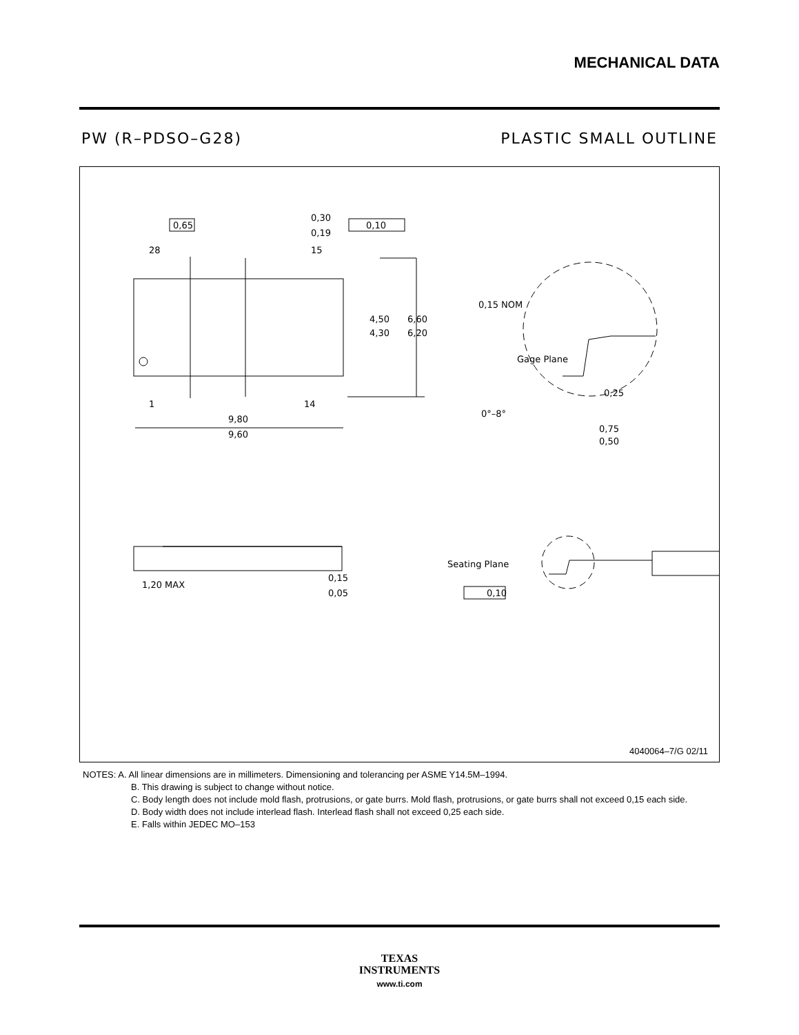MECHANICAL DATA
PW (R–PDSO–G28) PLASTIC SMALL OUTLINE
0,65
0,30
0,19
0,10
28
15
4,50
4,30
6,60
6,20
1
14
9,80
9,60
0,15 NOM
Gage Plane
0,25
0°–8°
0,75
0,50
1,20 MAX
0,15
0,05
Seating Plane
0,10
4040064–7/G 02/11
NOTES: A. All linear dimensions are in millimeters. Dimensioning and tolerancing per ASME Y14.5M–1994.
B. This drawing is subject to change without notice.
C. Body length does not include mold flash, protrusions, or gate burrs. Mold flash, protrusions, or gate burrs shall not exceed 0,15 each side.
D. Body width does not include interlead flash. Interlead flash shall not exceed 0,25 each side.
E. Falls within JEDEC MO–153
TEXAS
INSTRUMENTS
www.ti.com